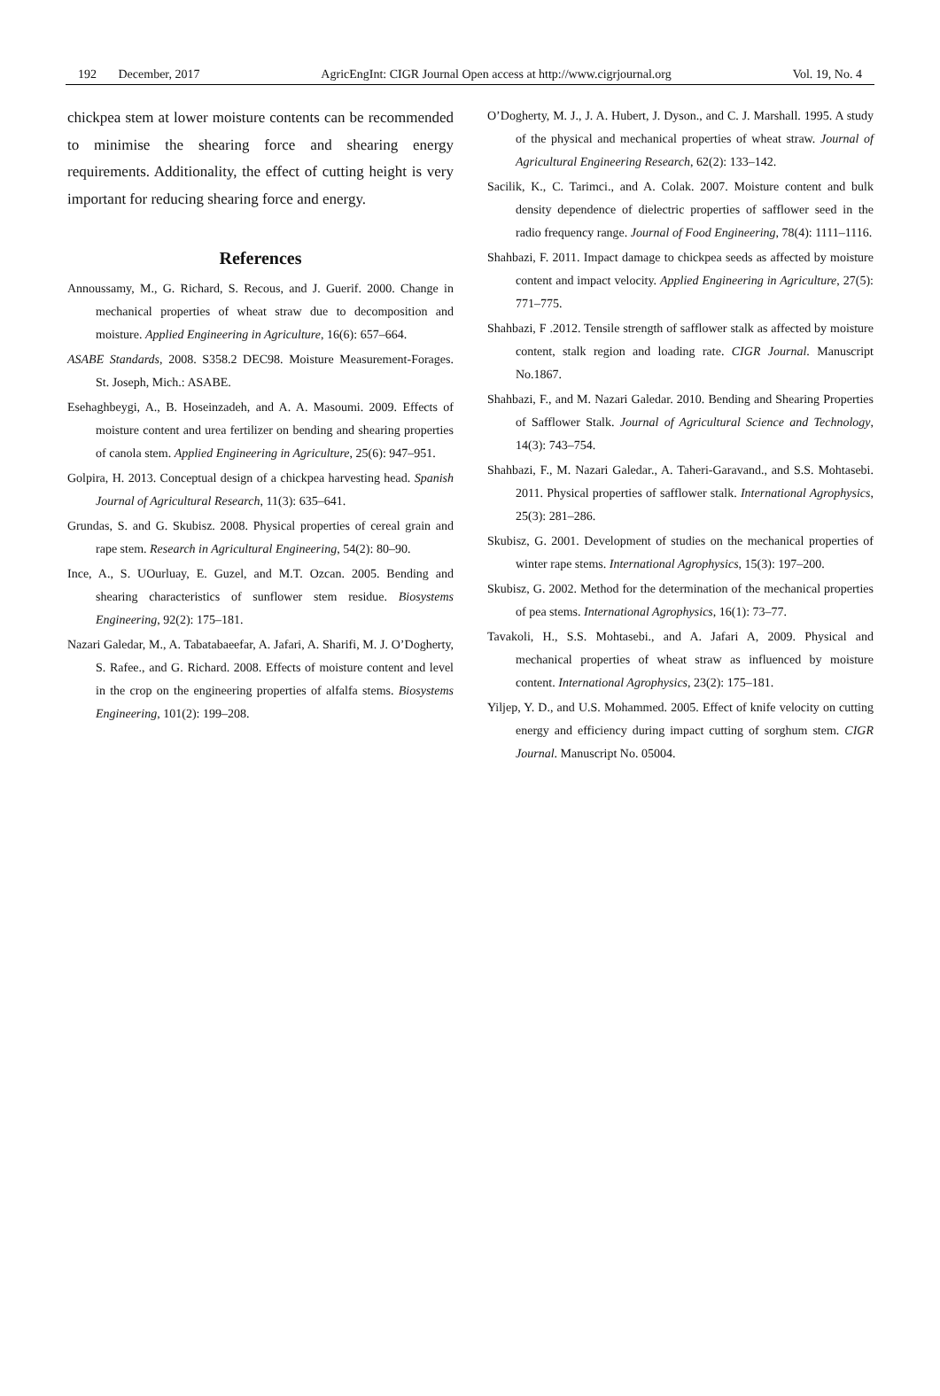192 December, 2017 AgricEngInt: CIGR Journal Open access at http://www.cigrjournal.org Vol. 19, No. 4
chickpea stem at lower moisture contents can be recommended to minimise the shearing force and shearing energy requirements. Additionality, the effect of cutting height is very important for reducing shearing force and energy.
References
Annoussamy, M., G. Richard, S. Recous, and J. Guerif. 2000. Change in mechanical properties of wheat straw due to decomposition and moisture. Applied Engineering in Agriculture, 16(6): 657–664.
ASABE Standards, 2008. S358.2 DEC98. Moisture Measurement-Forages. St. Joseph, Mich.: ASABE.
Esehaghbeygi, A., B. Hoseinzadeh, and A. A. Masoumi. 2009. Effects of moisture content and urea fertilizer on bending and shearing properties of canola stem. Applied Engineering in Agriculture, 25(6): 947–951.
Golpira, H. 2013. Conceptual design of a chickpea harvesting head. Spanish Journal of Agricultural Research, 11(3): 635–641.
Grundas, S. and G. Skubisz. 2008. Physical properties of cereal grain and rape stem. Research in Agricultural Engineering, 54(2): 80–90.
Ince, A., S. UOurluay, E. Guzel, and M.T. Ozcan. 2005. Bending and shearing characteristics of sunflower stem residue. Biosystems Engineering, 92(2): 175–181.
Nazari Galedar, M., A. Tabatabaeefar, A. Jafari, A. Sharifi, M. J. O’Dogherty, S. Rafee., and G. Richard. 2008. Effects of moisture content and level in the crop on the engineering properties of alfalfa stems. Biosystems Engineering, 101(2): 199–208.
O’Dogherty, M. J., J. A. Hubert, J. Dyson., and C. J. Marshall. 1995. A study of the physical and mechanical properties of wheat straw. Journal of Agricultural Engineering Research, 62(2): 133–142.
Sacilik, K., C. Tarimci., and A. Colak. 2007. Moisture content and bulk density dependence of dielectric properties of safflower seed in the radio frequency range. Journal of Food Engineering, 78(4): 1111–1116.
Shahbazi, F. 2011. Impact damage to chickpea seeds as affected by moisture content and impact velocity. Applied Engineering in Agriculture, 27(5): 771–775.
Shahbazi, F .2012. Tensile strength of safflower stalk as affected by moisture content, stalk region and loading rate. CIGR Journal. Manuscript No.1867.
Shahbazi, F., and M. Nazari Galedar. 2010. Bending and Shearing Properties of Safflower Stalk. Journal of Agricultural Science and Technology, 14(3): 743–754.
Shahbazi, F., M. Nazari Galedar., A. Taheri-Garavand., and S.S. Mohtasebi. 2011. Physical properties of safflower stalk. International Agrophysics, 25(3): 281–286.
Skubisz, G. 2001. Development of studies on the mechanical properties of winter rape stems. International Agrophysics, 15(3): 197–200.
Skubisz, G. 2002. Method for the determination of the mechanical properties of pea stems. International Agrophysics, 16(1): 73–77.
Tavakoli, H., S.S. Mohtasebi., and A. Jafari A, 2009. Physical and mechanical properties of wheat straw as influenced by moisture content. International Agrophysics, 23(2): 175–181.
Yiljep, Y. D., and U.S. Mohammed. 2005. Effect of knife velocity on cutting energy and efficiency during impact cutting of sorghum stem. CIGR Journal. Manuscript No. 05004.